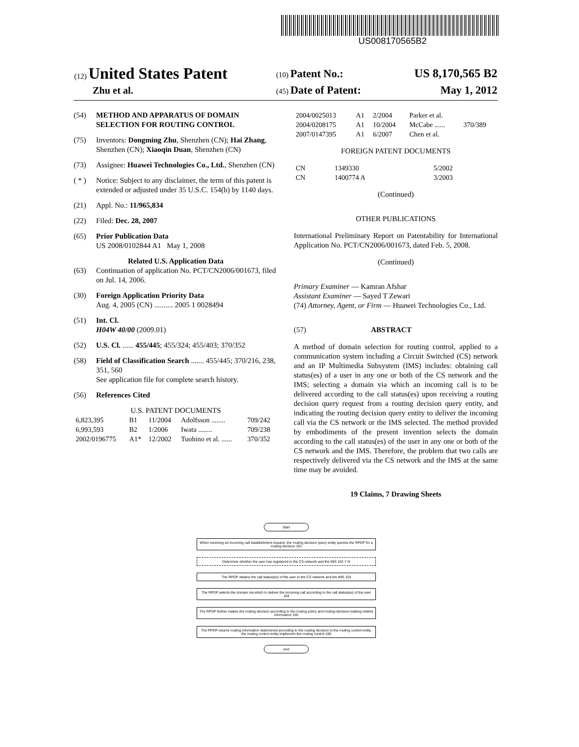US008170565B2
| (12) United States Patent | (10) Patent No.: | US 8,170,565 B2 |
| Zhu et al. | (45) Date of Patent: | May 1, 2012 |
(54) METHOD AND APPARATUS OF DOMAIN SELECTION FOR ROUTING CONTROL
(75) Inventors: Dongming Zhu, Shenzhen (CN); Hai Zhang, Shenzhen (CN); Xiaoqin Duan, Shenzhen (CN)
(73) Assignee: Huawei Technologies Co., Ltd., Shenzhen (CN)
( * ) Notice: Subject to any disclaimer, the term of this patent is extended or adjusted under 35 U.S.C. 154(b) by 1140 days.
(21) Appl. No.: 11/965,834
(22) Filed: Dec. 28, 2007
(65) Prior Publication Data
US 2008/0102844 A1 May 1, 2008
Related U.S. Application Data
(63) Continuation of application No. PCT/CN2006/001673, filed on Jul. 14, 2006.
(30) Foreign Application Priority Data
Aug. 4, 2005 (CN) .......... 2005 1 0028494
(51) Int. Cl.
H04W 40/00 (2009.01)
(52) U.S. Cl. ...... 455/445; 455/324; 455/403; 370/352
(58) Field of Classification Search ....... 455/445; 370/216, 238, 351, 560
See application file for complete search history.
(56) References Cited
U.S. PATENT DOCUMENTS
| 6,823,395 | B1 | 11/2004 | Adolfsson ........ | 709/242 |
| 6,993,593 | B2 | 1/2006 | Iwata ........ | 709/238 |
| 2002/0196775 | A1* | 12/2002 | Tuohino et al. ...... | 370/352 |
| 2004/0025013 | A1 | 2/2004 | Parker et al. | |
| 2004/0208175 | A1 | 10/2004 | McCabe ...... | 370/389 |
| 2007/0147395 | A1 | 6/2007 | Chen et al. | |
FOREIGN PATENT DOCUMENTS
| CN | 1349330 | 5/2002 |
| CN | 1400774 A | 3/2003 |
(Continued)
OTHER PUBLICATIONS
International Preliminary Report on Patentability for International Application No. PCT/CN2006/001673, dated Feb. 5, 2008.
(Continued)
Primary Examiner — Kamran Afshar
Assistant Examiner — Sayed T Zewari
(74) Attorney, Agent, or Firm — Huawei Technologies Co., Ltd.
(57) ABSTRACT
A method of domain selection for routing control, applied to a communication system including a Circuit Switched (CS) network and an IP Multimedia Subsystem (IMS) includes: obtaining call status(es) of a user in any one or both of the CS network and the IMS; selecting a domain via which an incoming call is to be delivered according to the call status(es) upon receiving a routing decision query request from a routing decision query entity, and indicating the routing decision query entity to deliver the incoming call via the CS network or the IMS selected. The method provided by embodiments of the present invention selects the domain according to the call status(es) of the user in any one or both of the CS network and the IMS. Therefore, the problem that two calls are respectively delivered via the CS network and the IMS at the same time may be avoided.
19 Claims, 7 Drawing Sheets
Start
When receiving an incoming call establishment request, the routing decision query entity queries the RPDP for a routing decision 101
Determine whether the user has registered in the CS network and the IMS 102 Y N
The RPDP obtains the call status(es) of the user in the CS network and the IMS 103
The RPDP selects the domain via which to deliver the incoming call according to the call status(es) of the user 104
The RPDP further makes the routing decision according to the routing policy and routing-decision-making related information 105
The RPDP returns routing information determined according to the routing decision to the routing control entity, the routing control entity implement the routing control 106
end